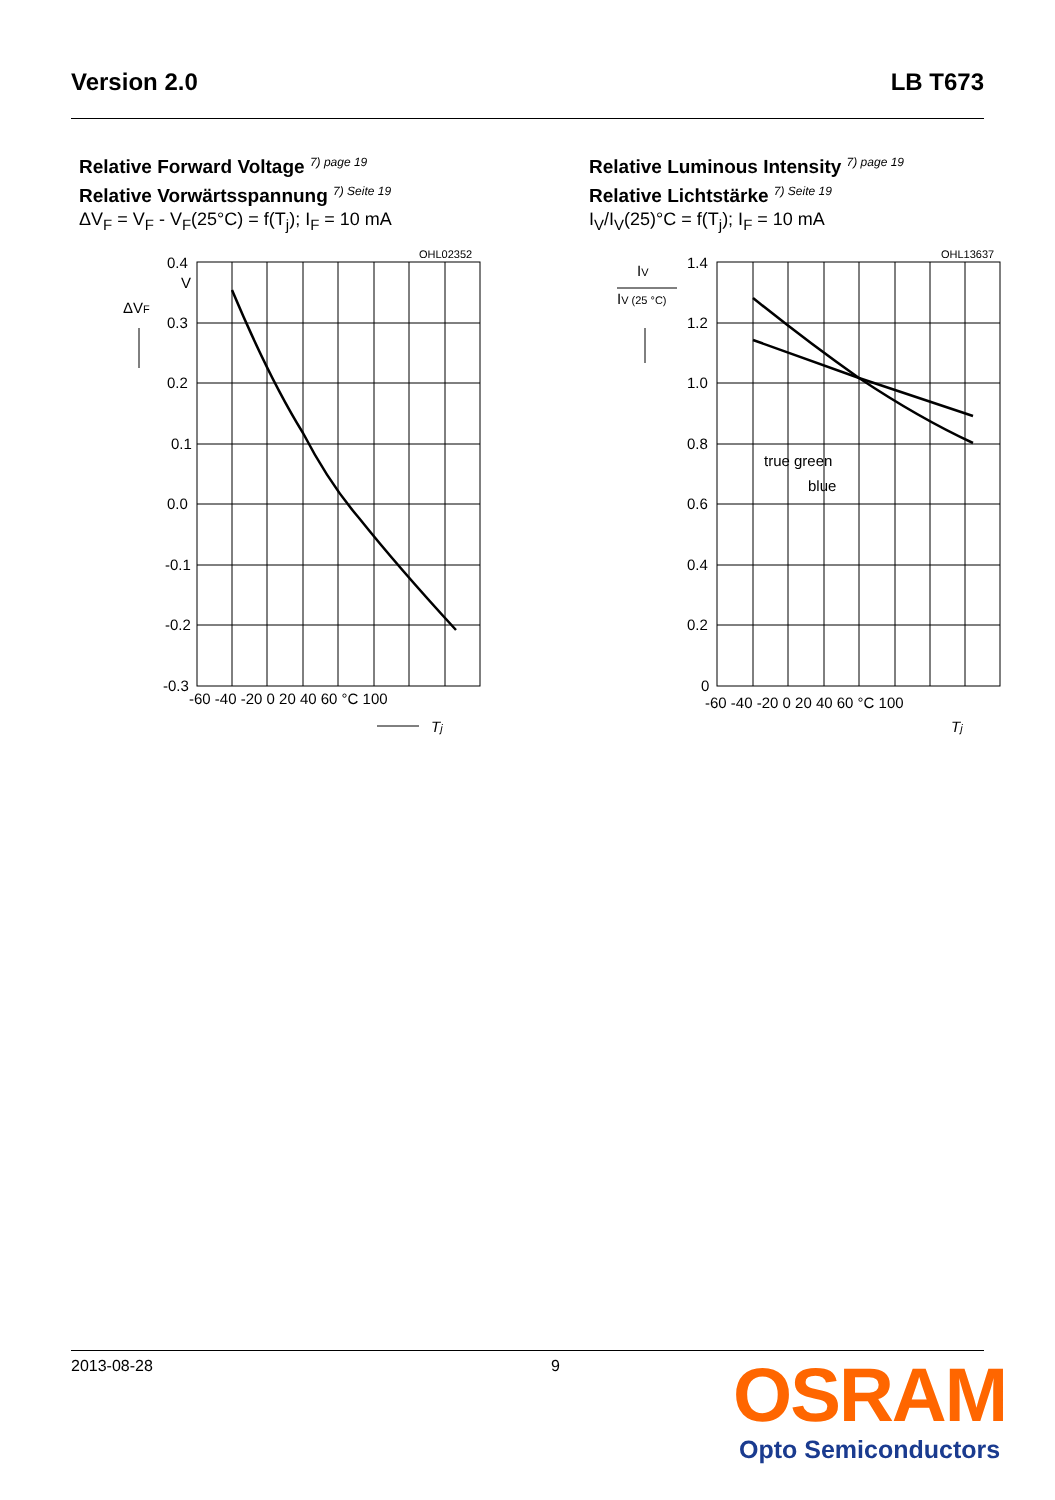Version 2.0 LB T673
Relative Forward Voltage <sup>7) page 19</sup>
Relative Vorwärtsspannung <sup>7) Seite 19</sup>
ΔV<sub>F</sub> = V<sub>F</sub> - V<sub>F</sub>(25°C) = f(T<sub>j</sub>); I<sub>F</sub> = 10 mA
OHL02352
0.4
V
0.3
0.2
0.1
0.0
-0.1
-0.2
-0.3
ΔVF
-60 -40 -20 0 20 40 60 °C 100
Tj
Relative Luminous Intensity <sup>7) page 19</sup>
Relative Lichtstärke <sup>7) Seite 19</sup>
I<sub>V</sub>/I<sub>V</sub>(25)°C = f(T<sub>j</sub>); I<sub>F</sub> = 10 mA
OHL13637
IV
IV (25 °C)
1.4
1.2
1.0
0.8
0.6
0.4
0.2
0
true green
blue
-60 -40 -20 0 20 40 60 °C 100
Tj
2013-08-28 9
OSRAM
Opto Semiconductors